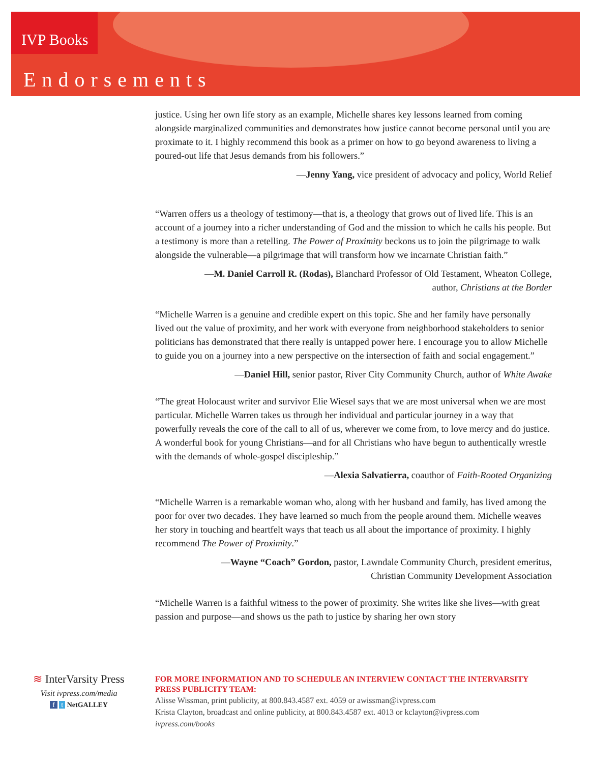IVP Books
Endorsements
justice. Using her own life story as an example, Michelle shares key lessons learned from coming alongside marginalized communities and demonstrates how justice cannot become personal until you are proximate to it. I highly recommend this book as a primer on how to go beyond awareness to living a poured-out life that Jesus demands from his followers.”
—Jenny Yang, vice president of advocacy and policy, World Relief
“Warren offers us a theology of testimony—that is, a theology that grows out of lived life. This is an account of a journey into a richer understanding of God and the mission to which he calls his people. But a testimony is more than a retelling. The Power of Proximity beckons us to join the pilgrimage to walk alongside the vulnerable—a pilgrimage that will transform how we incarnate Christian faith.”
—M. Daniel Carroll R. (Rodas), Blanchard Professor of Old Testament, Wheaton College,
author, Christians at the Border
“Michelle Warren is a genuine and credible expert on this topic. She and her family have personally lived out the value of proximity, and her work with everyone from neighborhood stakeholders to senior politicians has demonstrated that there really is untapped power here. I encourage you to allow Michelle to guide you on a journey into a new perspective on the intersection of faith and social engagement.”
—Daniel Hill, senior pastor, River City Community Church, author of White Awake
“The great Holocaust writer and survivor Elie Wiesel says that we are most universal when we are most particular. Michelle Warren takes us through her individual and particular journey in a way that powerfully reveals the core of the call to all of us, wherever we come from, to love mercy and do justice. A wonderful book for young Christians—and for all Christians who have begun to authentically wrestle with the demands of whole-gospel discipleship.”
—Alexia Salvatierra, coauthor of Faith-Rooted Organizing
“Michelle Warren is a remarkable woman who, along with her husband and family, has lived among the poor for over two decades. They have learned so much from the people around them. Michelle weaves her story in touching and heartfelt ways that teach us all about the importance of proximity. I highly recommend The Power of Proximity.”
—Wayne “Coach” Gordon, pastor, Lawndale Community Church, president emeritus,
Christian Community Development Association
“Michelle Warren is a faithful witness to the power of proximity. She writes like she lives—with great passion and purpose—and shows us the path to justice by sharing her own story
≋ InterVarsity Press
Visit ivpress.com/media
f t NetGALLEY
FOR MORE INFORMATION AND TO SCHEDULE AN INTERVIEW CONTACT THE INTERVARSITY PRESS PUBLICITY TEAM:
Alisse Wissman, print publicity, at 800.843.4587 ext. 4059 or awissman@ivpress.com
Krista Clayton, broadcast and online publicity, at 800.843.4587 ext. 4013 or kclayton@ivpress.com
ivpress.com/books